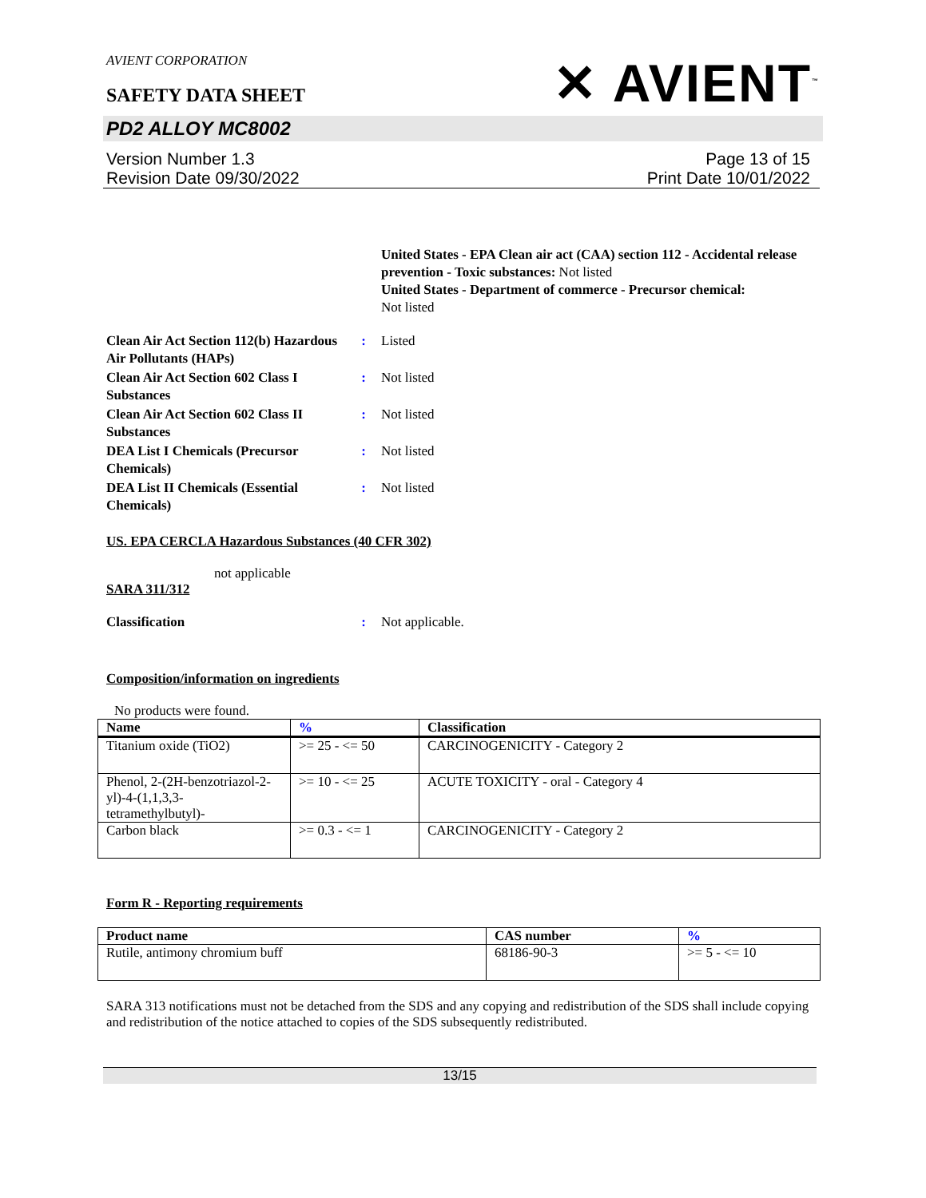AVIENT CORPORATION
SAFETY DATA SHEET
✕ AVIENT<sup>™</sup>
PD2 ALLOY MC8002
Version Number 1.3
Revision Date 09/30/2022
Page 13 of 15
Print Date 10/01/2022
United States - EPA Clean air act (CAA) section 112 - Accidental release prevention - Toxic substances: Not listed
United States - Department of commerce - Precursor chemical:
Not listed
Clean Air Act Section 112(b) Hazardous Air Pollutants (HAPs)
: Listed
Clean Air Act Section 602 Class I Substances
: Not listed
Clean Air Act Section 602 Class II Substances
: Not listed
DEA List I Chemicals (Precursor Chemicals)
: Not listed
DEA List II Chemicals (Essential Chemicals)
: Not listed
US. EPA CERCLA Hazardous Substances (40 CFR 302)
not applicable
SARA 311/312
Classification : Not applicable.
Composition/information on ingredients
No products were found.
| Name | % | Classification |
| --- | --- | --- |
| Titanium oxide (TiO2) | >= 25 - <= 50 | CARCINOGENICITY - Category 2 |
| Phenol, 2-(2H-benzotriazol-2-yl)-4-(1,1,3,3-tetramethylbutyl)- | >= 10 - <= 25 | ACUTE TOXICITY - oral - Category 4 |
| Carbon black | >= 0.3 - <= 1 | CARCINOGENICITY - Category 2 |
Form R - Reporting requirements
| Product name | CAS number | % |
| --- | --- | --- |
| Rutile, antimony chromium buff | 68186-90-3 | >= 5 - <= 10 |
SARA 313 notifications must not be detached from the SDS and any copying and redistribution of the SDS shall include copying and redistribution of the notice attached to copies of the SDS subsequently redistributed.
13/15